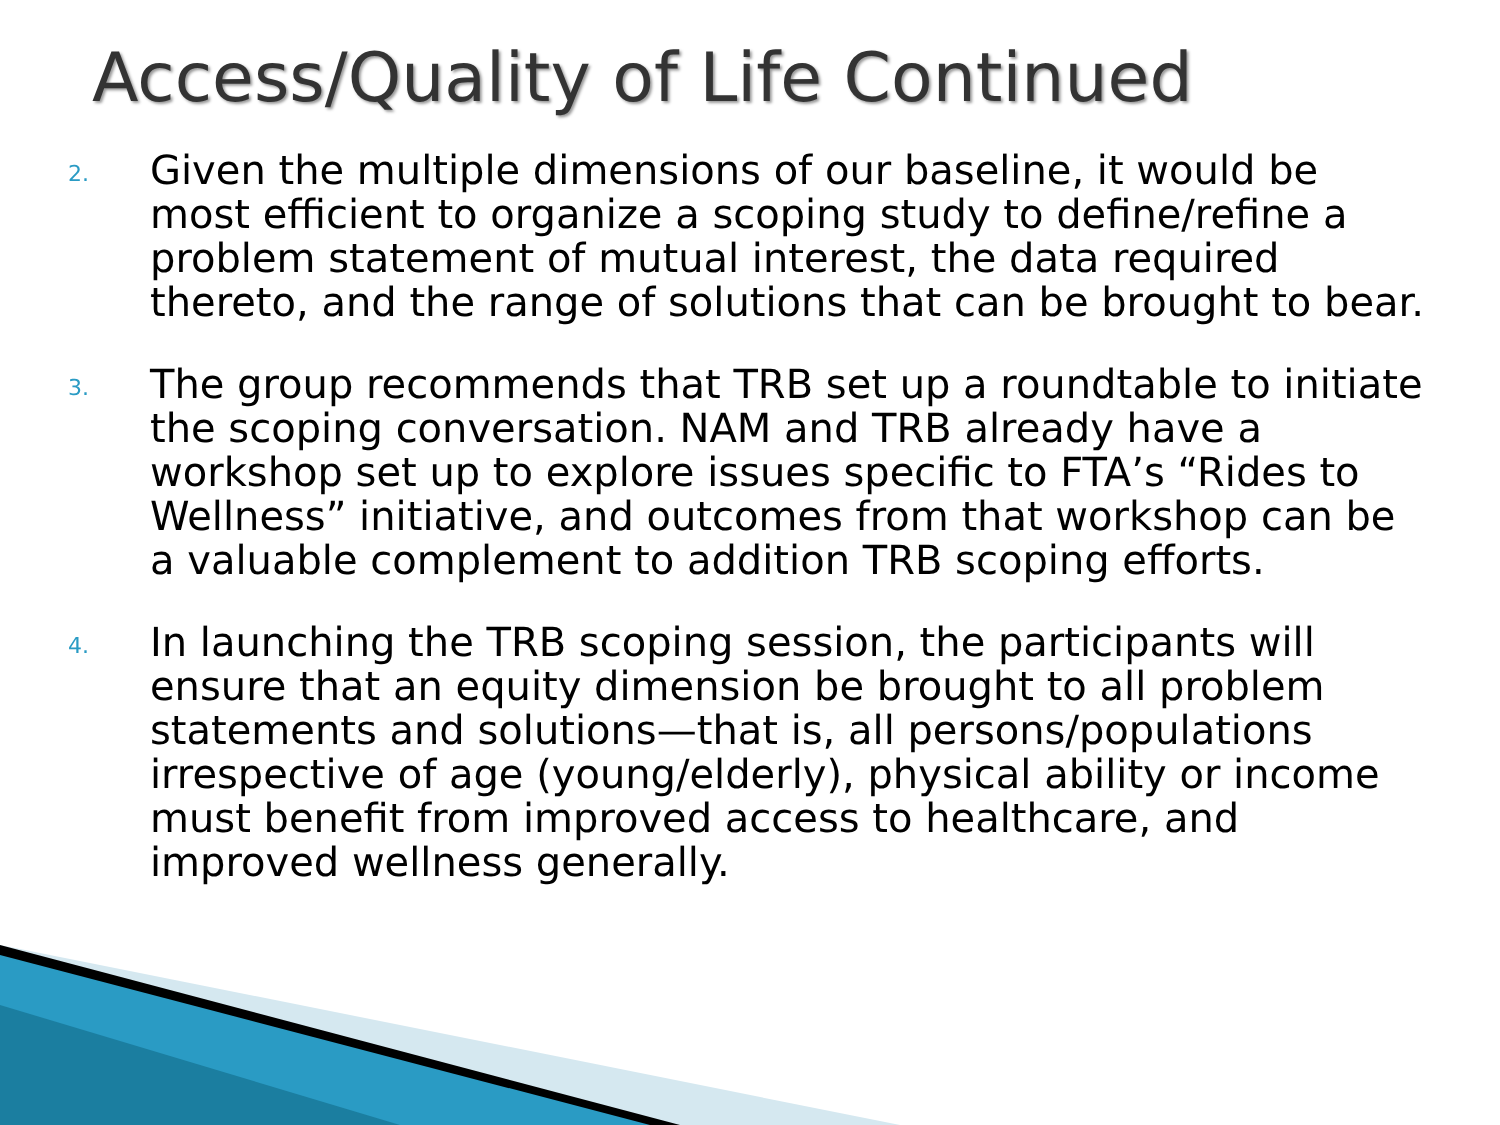Access/Quality of Life Continued
2. Given the multiple dimensions of our baseline, it would be most efficient to organize a scoping study to define/refine a problem statement of mutual interest, the data required thereto, and the range of solutions that can be brought to bear.
3. The group recommends that TRB set up a roundtable to initiate the scoping conversation. NAM and TRB already have a workshop set up to explore issues specific to FTA’s “Rides to Wellness” initiative, and outcomes from that workshop can be a valuable complement to addition TRB scoping efforts.
4. In launching the TRB scoping session, the participants will ensure that an equity dimension be brought to all problem statements and solutions—that is, all persons/populations irrespective of age (young/elderly), physical ability or income must benefit from improved access to healthcare, and improved wellness generally.